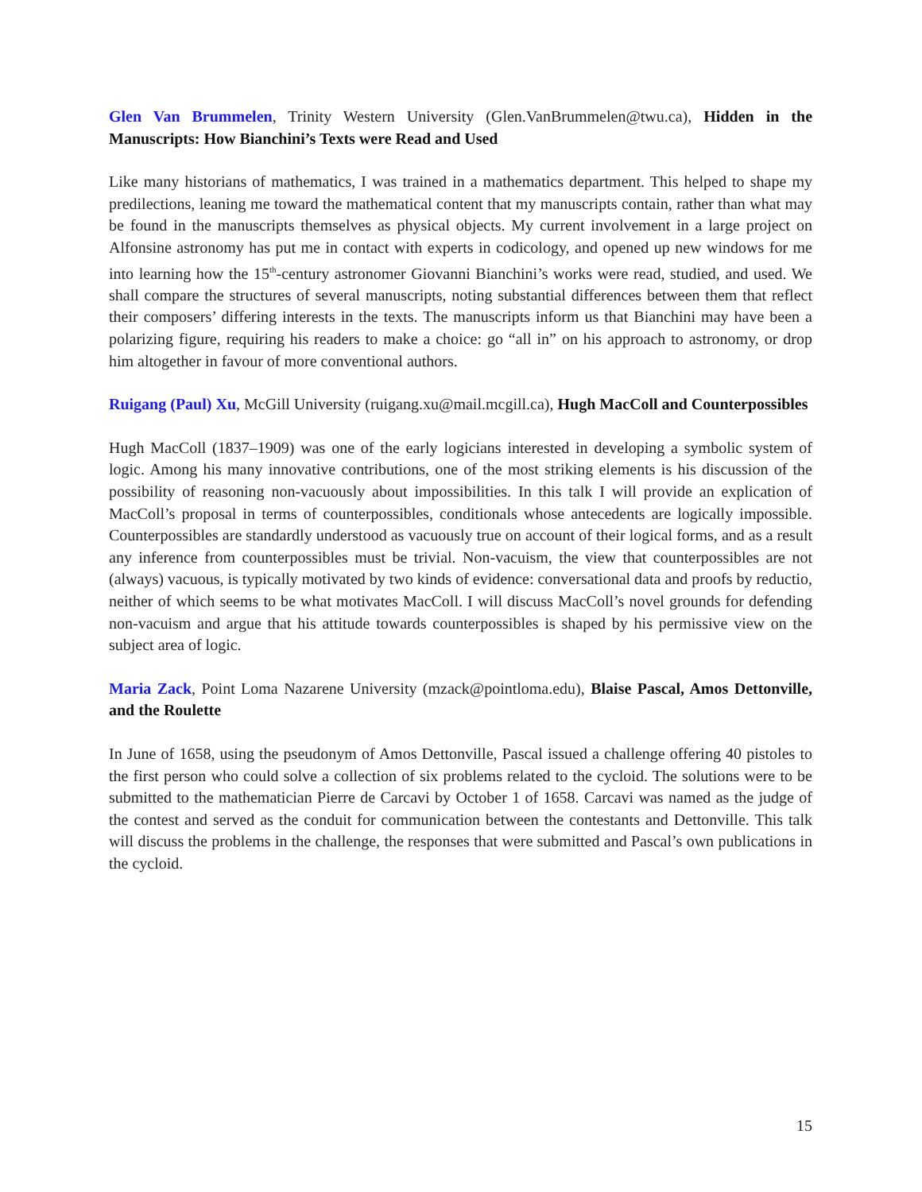Glen Van Brummelen, Trinity Western University (Glen.VanBrummelen@twu.ca), Hidden in the Manuscripts: How Bianchini’s Texts were Read and Used
Like many historians of mathematics, I was trained in a mathematics department. This helped to shape my predilections, leaning me toward the mathematical content that my manuscripts contain, rather than what may be found in the manuscripts themselves as physical objects. My current involvement in a large project on Alfonsine astronomy has put me in contact with experts in codicology, and opened up new windows for me into learning how the 15<sup>th</sup>-century astronomer Giovanni Bianchini’s works were read, studied, and used. We shall compare the structures of several manuscripts, noting substantial differences between them that reflect their composers’ differing interests in the texts. The manuscripts inform us that Bianchini may have been a polarizing figure, requiring his readers to make a choice: go “all in” on his approach to astronomy, or drop him altogether in favour of more conventional authors.
Ruigang (Paul) Xu, McGill University (ruigang.xu@mail.mcgill.ca), Hugh MacColl and Counterpossibles
Hugh MacColl (1837–1909) was one of the early logicians interested in developing a symbolic system of logic. Among his many innovative contributions, one of the most striking elements is his discussion of the possibility of reasoning non-vacuously about impossibilities. In this talk I will provide an explication of MacColl’s proposal in terms of counterpossibles, conditionals whose antecedents are logically impossible. Counterpossibles are standardly understood as vacuously true on account of their logical forms, and as a result any inference from counterpossibles must be trivial. Non-vacuism, the view that counterpossibles are not (always) vacuous, is typically motivated by two kinds of evidence: conversational data and proofs by reductio, neither of which seems to be what motivates MacColl. I will discuss MacColl’s novel grounds for defending non-vacuism and argue that his attitude towards counterpossibles is shaped by his permissive view on the subject area of logic.
Maria Zack, Point Loma Nazarene University (mzack@pointloma.edu), Blaise Pascal, Amos Dettonville, and the Roulette
In June of 1658, using the pseudonym of Amos Dettonville, Pascal issued a challenge offering 40 pistoles to the first person who could solve a collection of six problems related to the cycloid. The solutions were to be submitted to the mathematician Pierre de Carcavi by October 1 of 1658. Carcavi was named as the judge of the contest and served as the conduit for communication between the contestants and Dettonville. This talk will discuss the problems in the challenge, the responses that were submitted and Pascal’s own publications in the cycloid.
15